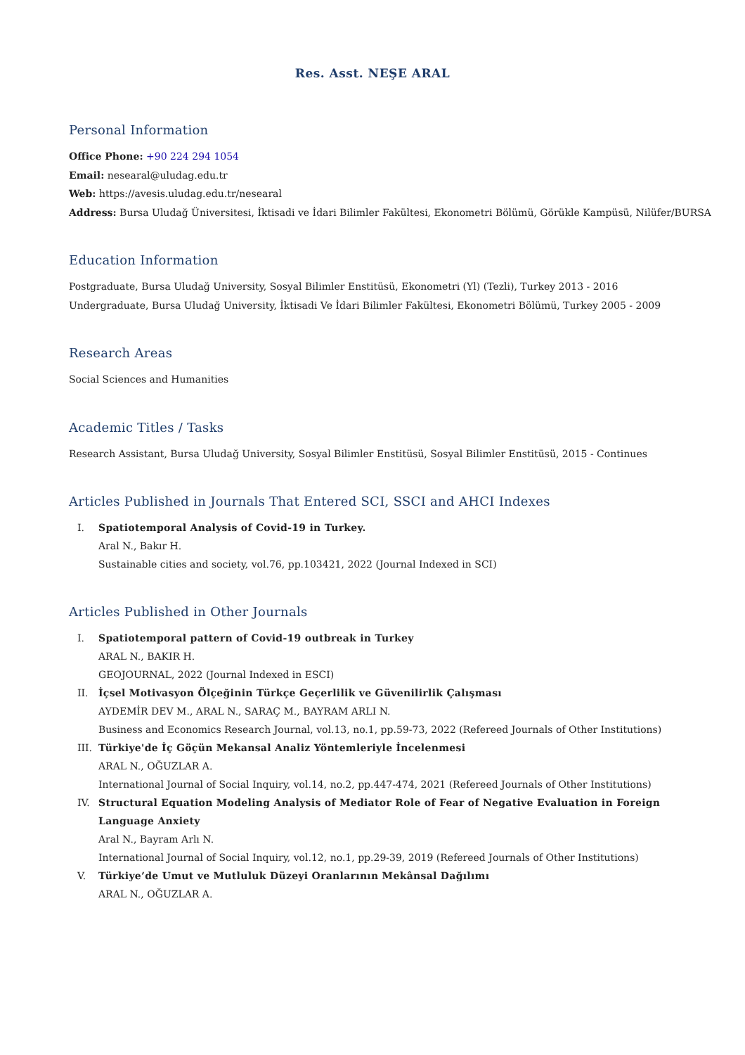Res. Asst. NEŞE ARAL
Personal Information
Office Phone: +90 224 294 1054
Email: nesearal@uludag.edu.tr
Web: https://avesis.uludag.edu.tr/nesearal
Address: Bursa Uludağ Üniversitesi, İktisadi ve İdari Bilimler Fakültesi, Ekonometri Bölümü, Görükle Kampüsü, Nilüfer/BURSA
Education Information
Postgraduate, Bursa Uludağ University, Sosyal Bilimler Enstitüsü, Ekonometri (Yl) (Tezli), Turkey 2013 - 2016
Undergraduate, Bursa Uludağ University, İktisadi Ve İdari Bilimler Fakültesi, Ekonometri Bölümü, Turkey 2005 - 2009
Research Areas
Social Sciences and Humanities
Academic Titles / Tasks
Research Assistant, Bursa Uludağ University, Sosyal Bilimler Enstitüsü, Sosyal Bilimler Enstitüsü, 2015 - Continues
Articles Published in Journals That Entered SCI, SSCI and AHCI Indexes
I. Spatiotemporal Analysis of Covid-19 in Turkey.
Aral N., Bakır H.
Sustainable cities and society, vol.76, pp.103421, 2022 (Journal Indexed in SCI)
Articles Published in Other Journals
I. Spatiotemporal pattern of Covid-19 outbreak in Turkey
ARAL N., BAKIR H.
GEOJOURNAL, 2022 (Journal Indexed in ESCI)
II. İçsel Motivasyon Ölçeğinin Türkçe Geçerlilik ve Güvenilirlik Çalışması
AYDEMİR DEV M., ARAL N., SARAÇ M., BAYRAM ARLI N.
Business and Economics Research Journal, vol.13, no.1, pp.59-73, 2022 (Refereed Journals of Other Institutions)
III. Türkiye'de İç Göçün Mekansal Analiz Yöntemleriyle İncelenmesi
ARAL N., OĞUZLAR A.
International Journal of Social Inquiry, vol.14, no.2, pp.447-474, 2021 (Refereed Journals of Other Institutions)
IV. Structural Equation Modeling Analysis of Mediator Role of Fear of Negative Evaluation in Foreign
Language Anxiety
Aral N., Bayram Arlı N.
International Journal of Social Inquiry, vol.12, no.1, pp.29-39, 2019 (Refereed Journals of Other Institutions)
V. Türkiye’de Umut ve Mutluluk Düzeyi Oranlarının Mekânsal Dağılımı
ARAL N., OĞUZLAR A.